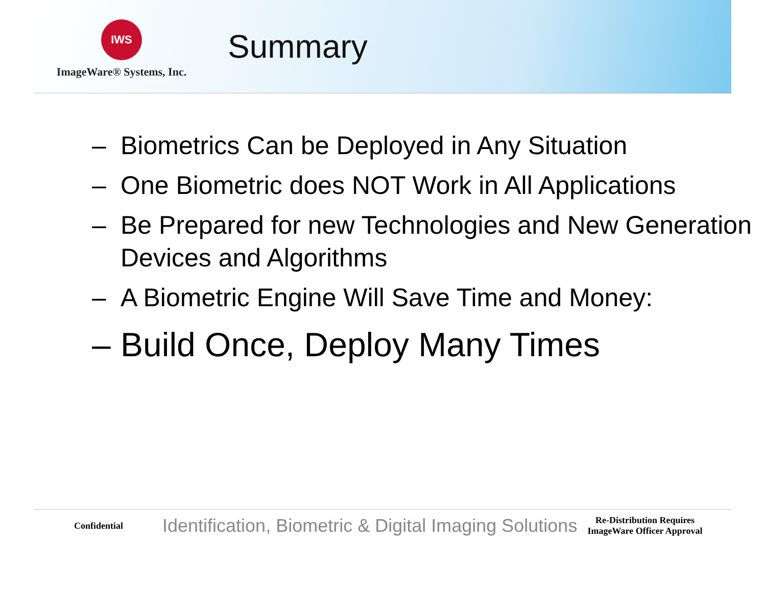IWS
ImageWare® Systems, Inc.
Summary
– Biometrics Can be Deployed in Any Situation
– One Biometric does NOT Work in All Applications
– Be Prepared for new Technologies and New Generation Devices and Algorithms
– A Biometric Engine Will Save Time and Money:
– Build Once, Deploy Many Times
Confidential
Identification, Biometric & Digital Imaging Solutions
Re-Distribution Requires ImageWare Officer Approval